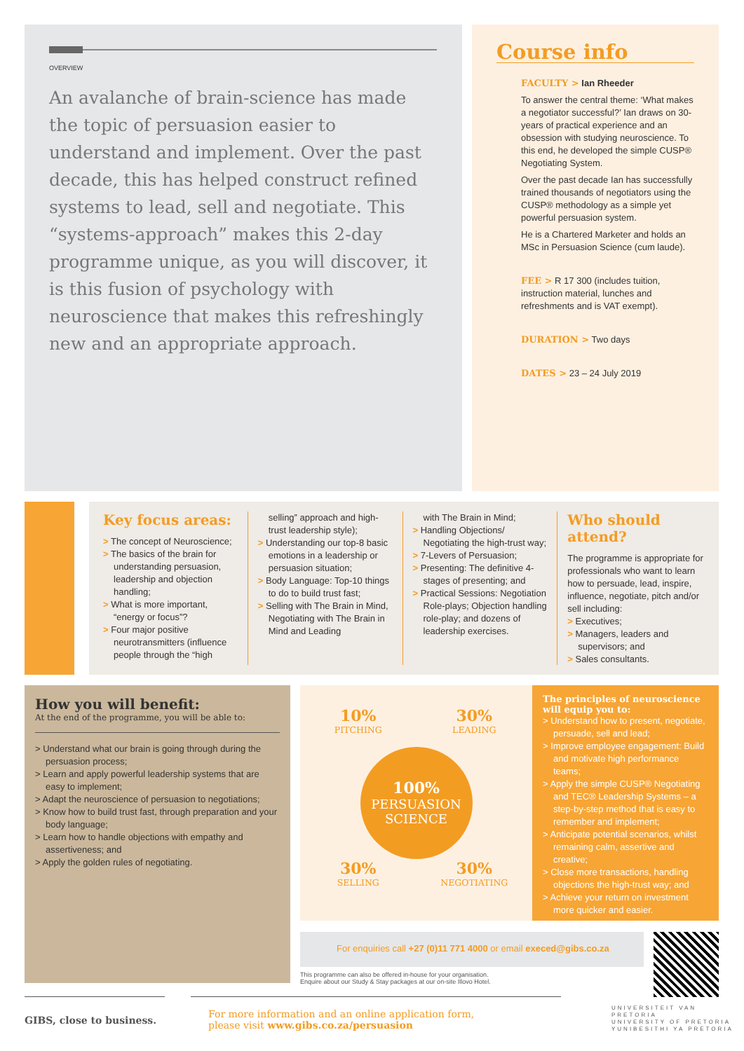OVERVIEW
An avalanche of brain-science has made the topic of persuasion easier to understand and implement. Over the past decade, this has helped construct refined systems to lead, sell and negotiate. This “systems-approach” makes this 2-day programme unique, as you will discover, it is this fusion of psychology with neuroscience that makes this refreshingly new and an appropriate approach.
Course info
FACULTY > Ian Rheeder
To answer the central theme: ‘What makes a negotiator successful?’ Ian draws on 30-years of practical experience and an obsession with studying neuroscience. To this end, he developed the simple CUSP® Negotiating System.
Over the past decade Ian has successfully trained thousands of negotiators using the CUSP® methodology as a simple yet powerful persuasion system.
He is a Chartered Marketer and holds an MSc in Persuasion Science (cum laude).
FEE > R 17 300 (includes tuition, instruction material, lunches and refreshments and is VAT exempt).
DURATION > Two days
DATES > 23 – 24 July 2019
Key focus areas:
> The concept of Neuroscience;
> The basics of the brain for understanding persuasion, leadership and objection handling;
> What is more important, “energy or focus”?
> Four major positive neurotransmitters (influence people through the “high
selling” approach and high-trust leadership style);
> Understanding our top-8 basic emotions in a leadership or persuasion situation;
> Body Language: Top-10 things to do to build trust fast;
> Selling with The Brain in Mind, Negotiating with The Brain in Mind and Leading
with The Brain in Mind;
> Handling Objections/ Negotiating the high-trust way;
> 7-Levers of Persuasion;
> Presenting: The definitive 4-stages of presenting; and
> Practical Sessions: Negotiation Role-plays; Objection handling role-play; and dozens of leadership exercises.
Who should attend?
The programme is appropriate for professionals who want to learn how to persuade, lead, inspire, influence, negotiate, pitch and/or sell including:
> Executives;
> Managers, leaders and supervisors; and
> Sales consultants.
How you will benefit:
At the end of the programme, you will be able to:
> Understand what our brain is going through during the persuasion process;
> Learn and apply powerful leadership systems that are easy to implement;
> Adapt the neuroscience of persuasion to negotiations;
> Know how to build trust fast, through preparation and your body language;
> Learn how to handle objections with empathy and assertiveness; and
> Apply the golden rules of negotiating.
10%
PITCHING
30%
LEADING
100%
PERSUASION SCIENCE
30%
SELLING
30%
NEGOTIATING
The principles of neuroscience will equip you to:
> Understand how to present, negotiate, persuade, sell and lead;
> Improve employee engagement: Build and motivate high performance teams;
> Apply the simple CUSP® Negotiating and TEC® Leadership Systems – a step-by-step method that is easy to remember and implement;
> Anticipate potential scenarios, whilst remaining calm, assertive and creative;
> Close more transactions, handling objections the high-trust way; and
> Achieve your return on investment more quicker and easier.
For enquiries call +27 (0)11 771 4000 or email execed@gibs.co.za
This programme can also be offered in-house for your organisation.
Enquire about our Study & Stay packages at our on-site Illovo Hotel.
GIBS, close to business.
For more information and an online application form,
please visit www.gibs.co.za/persuasion
UNIVERSITEIT VAN PRETORIA
UNIVERSITY OF PRETORIA
YUNIBESITHI YA PRETORIA